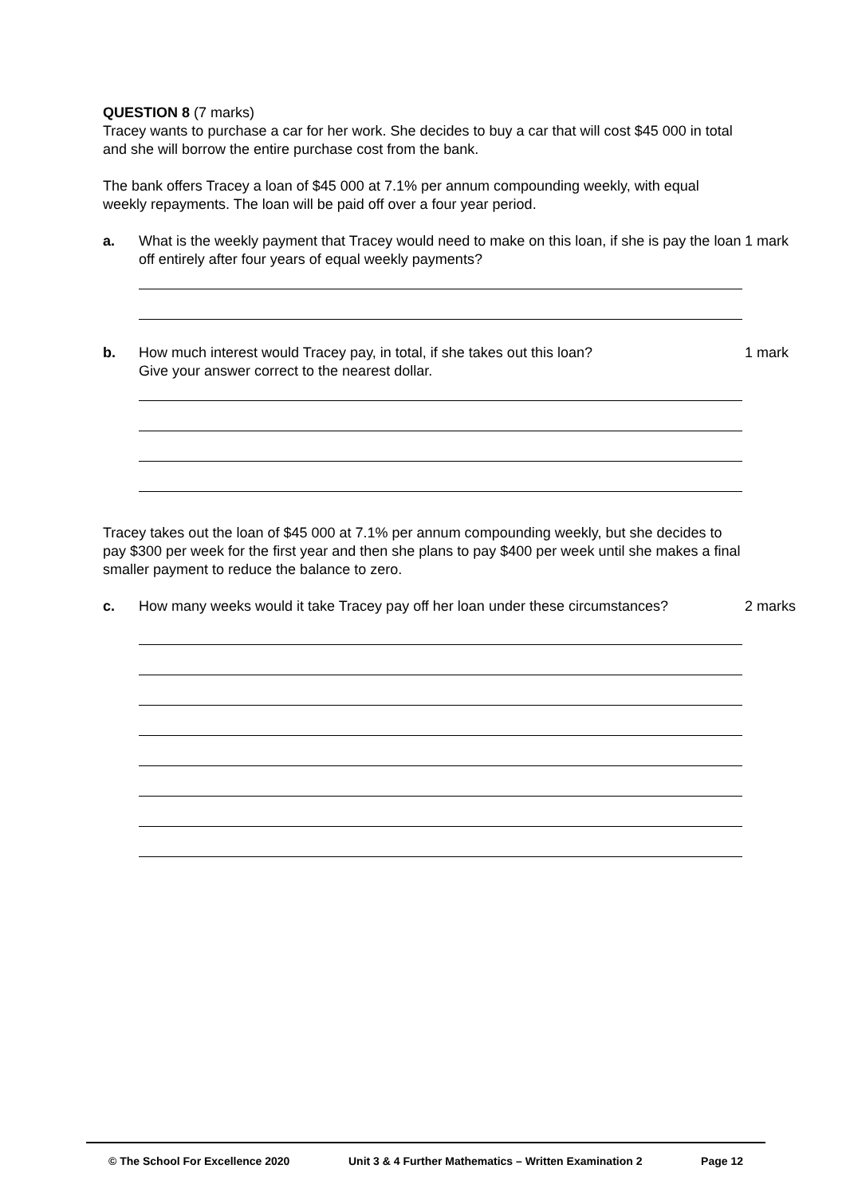QUESTION 8 (7 marks)
Tracey wants to purchase a car for her work. She decides to buy a car that will cost $45 000 in total and she will borrow the entire purchase cost from the bank.
The bank offers Tracey a loan of $45 000 at 7.1% per annum compounding weekly, with equal weekly repayments. The loan will be paid off over a four year period.
a. What is the weekly payment that Tracey would need to make on this loan, if she is pay the loan off entirely after four years of equal weekly payments?
1 mark
b. How much interest would Tracey pay, in total, if she takes out this loan?
Give your answer correct to the nearest dollar.
1 mark
Tracey takes out the loan of $45 000 at 7.1% per annum compounding weekly, but she decides to pay $300 per week for the first year and then she plans to pay $400 per week until she makes a final smaller payment to reduce the balance to zero.
c. How many weeks would it take Tracey pay off her loan under these circumstances?
2 marks
© The School For Excellence 2020 Unit 3 & 4 Further Mathematics – Written Examination 2 Page 12